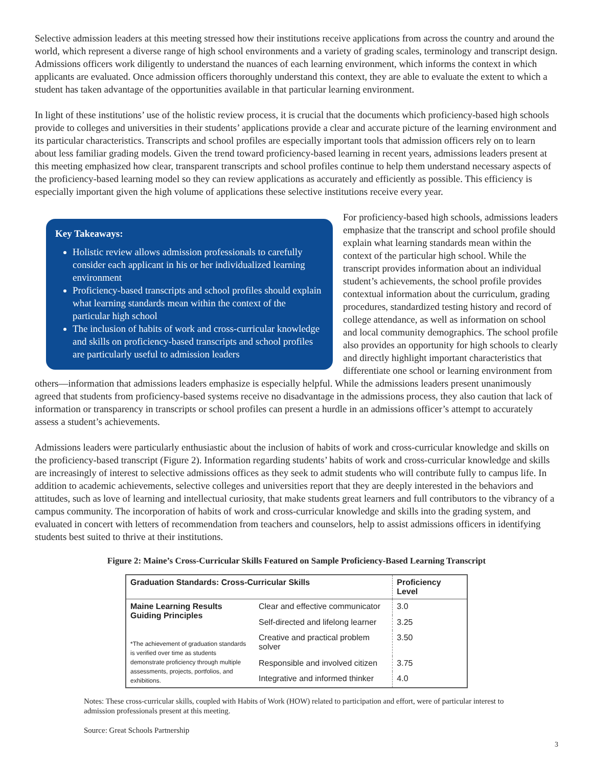Selective admission leaders at this meeting stressed how their institutions receive applications from across the country and around the world, which represent a diverse range of high school environments and a variety of grading scales, terminology and transcript design. Admissions officers work diligently to understand the nuances of each learning environment, which informs the context in which applicants are evaluated. Once admission officers thoroughly understand this context, they are able to evaluate the extent to which a student has taken advantage of the opportunities available in that particular learning environment.
In light of these institutions’ use of the holistic review process, it is crucial that the documents which proficiency-based high schools provide to colleges and universities in their students’ applications provide a clear and accurate picture of the learning environment and its particular characteristics. Transcripts and school profiles are especially important tools that admission officers rely on to learn about less familiar grading models. Given the trend toward proficiency-based learning in recent years, admissions leaders present at this meeting emphasized how clear, transparent transcripts and school profiles continue to help them understand necessary aspects of the proficiency-based learning model so they can review applications as accurately and efficiently as possible. This efficiency is especially important given the high volume of applications these selective institutions receive every year.
Key Takeaways:
Holistic review allows admission professionals to carefully consider each applicant in his or her individualized learning environment
Proficiency-based transcripts and school profiles should explain what learning standards mean within the context of the particular high school
The inclusion of habits of work and cross-curricular knowledge and skills on proficiency-based transcripts and school profiles are particularly useful to admission leaders
For proficiency-based high schools, admissions leaders emphasize that the transcript and school profile should explain what learning standards mean within the context of the particular high school. While the transcript provides information about an individual student’s achievements, the school profile provides contextual information about the curriculum, grading procedures, standardized testing history and record of college attendance, as well as information on school and local community demographics. The school profile also provides an opportunity for high schools to clearly and directly highlight important characteristics that differentiate one school or learning environment from others—information that admissions leaders emphasize is especially helpful. While the admissions leaders present unanimously agreed that students from proficiency-based systems receive no disadvantage in the admissions process, they also caution that lack of information or transparency in transcripts or school profiles can present a hurdle in an admissions officer’s attempt to accurately assess a student’s achievements.
Admissions leaders were particularly enthusiastic about the inclusion of habits of work and cross-curricular knowledge and skills on the proficiency-based transcript (Figure 2). Information regarding students’ habits of work and cross-curricular knowledge and skills are increasingly of interest to selective admissions offices as they seek to admit students who will contribute fully to campus life. In addition to academic achievements, selective colleges and universities report that they are deeply interested in the behaviors and attitudes, such as love of learning and intellectual curiosity, that make students great learners and full contributors to the vibrancy of a campus community. The incorporation of habits of work and cross-curricular knowledge and skills into the grading system, and evaluated in concert with letters of recommendation from teachers and counselors, help to assist admissions officers in identifying students best suited to thrive at their institutions.
Figure 2: Maine’s Cross-Curricular Skills Featured on Sample Proficiency-Based Learning Transcript
| Graduation Standards: Cross-Curricular Skills | | Proficiency Level |
| --- | --- | --- |
| Maine Learning Results Guiding Principles *The achievement of graduation standards is verified over time as students demonstrate proficiency through multiple assessments, projects, portfolios, and exhibitions. | Clear and effective communicator | 3.0 |
| | Self-directed and lifelong learner | 3.25 |
| | Creative and practical problem solver | 3.50 |
| | Responsible and involved citizen | 3.75 |
| | Integrative and informed thinker | 4.0 |
Notes: These cross-curricular skills, coupled with Habits of Work (HOW) related to participation and effort, were of particular interest to admission professionals present at this meeting.
Source: Great Schools Partnership
3